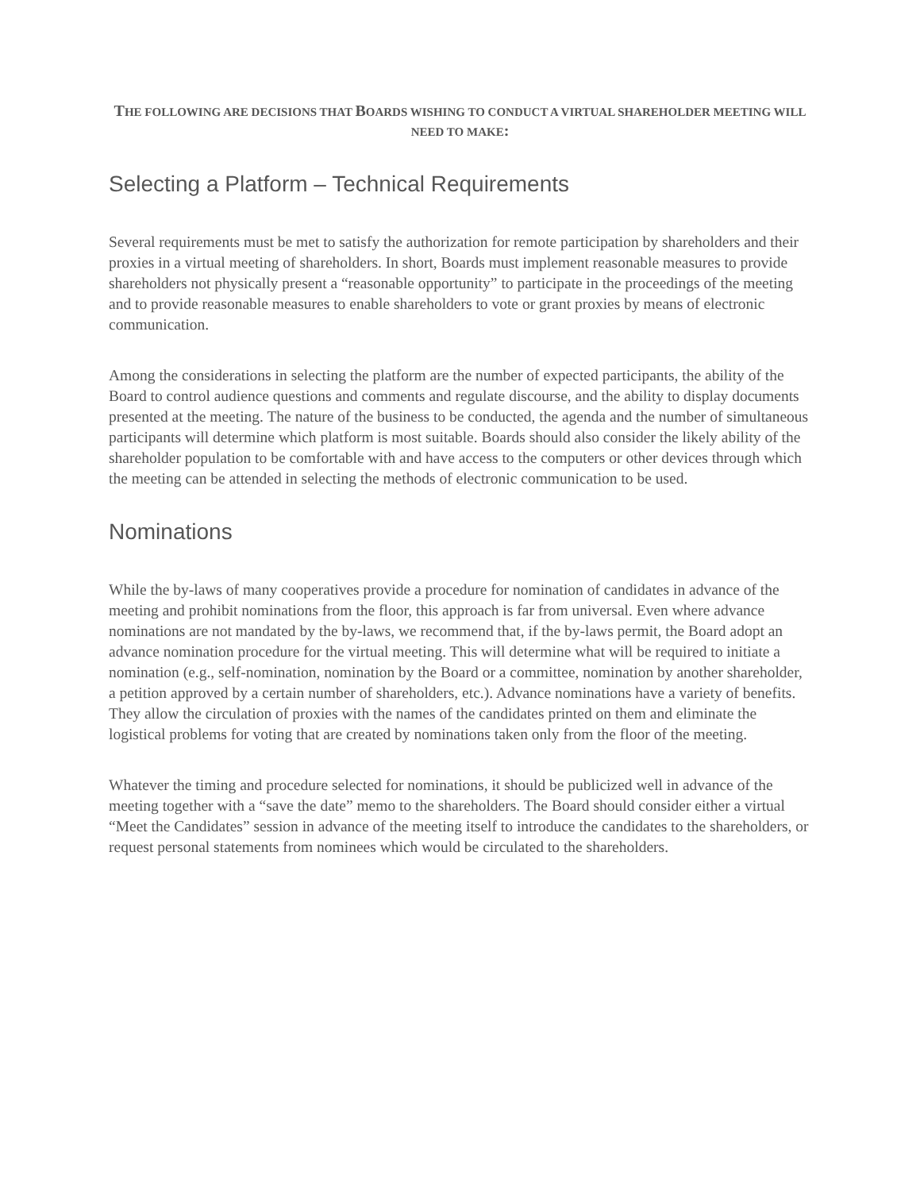THE FOLLOWING ARE DECISIONS THAT BOARDS WISHING TO CONDUCT A VIRTUAL SHAREHOLDER MEETING WILL NEED TO MAKE:
Selecting a Platform – Technical Requirements
Several requirements must be met to satisfy the authorization for remote participation by shareholders and their proxies in a virtual meeting of shareholders. In short, Boards must implement reasonable measures to provide shareholders not physically present a “reasonable opportunity” to participate in the proceedings of the meeting and to provide reasonable measures to enable shareholders to vote or grant proxies by means of electronic communication.
Among the considerations in selecting the platform are the number of expected participants, the ability of the Board to control audience questions and comments and regulate discourse, and the ability to display documents presented at the meeting. The nature of the business to be conducted, the agenda and the number of simultaneous participants will determine which platform is most suitable. Boards should also consider the likely ability of the shareholder population to be comfortable with and have access to the computers or other devices through which the meeting can be attended in selecting the methods of electronic communication to be used.
Nominations
While the by-laws of many cooperatives provide a procedure for nomination of candidates in advance of the meeting and prohibit nominations from the floor, this approach is far from universal. Even where advance nominations are not mandated by the by-laws, we recommend that, if the by-laws permit, the Board adopt an advance nomination procedure for the virtual meeting. This will determine what will be required to initiate a nomination (e.g., self-nomination, nomination by the Board or a committee, nomination by another shareholder, a petition approved by a certain number of shareholders, etc.). Advance nominations have a variety of benefits. They allow the circulation of proxies with the names of the candidates printed on them and eliminate the logistical problems for voting that are created by nominations taken only from the floor of the meeting.
Whatever the timing and procedure selected for nominations, it should be publicized well in advance of the meeting together with a “save the date” memo to the shareholders. The Board should consider either a virtual “Meet the Candidates” session in advance of the meeting itself to introduce the candidates to the shareholders, or request personal statements from nominees which would be circulated to the shareholders.